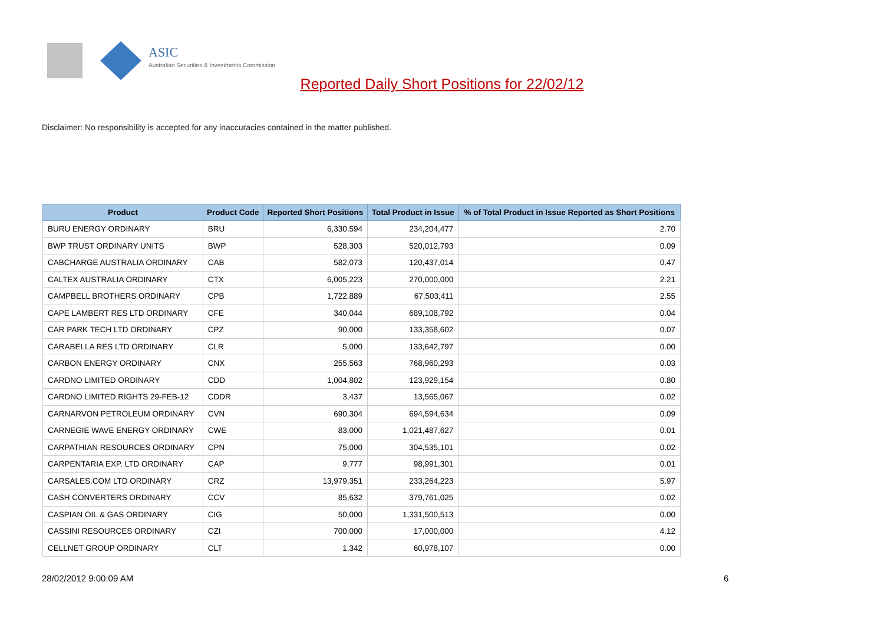ASIC
Australian Securities & Investments Commission
Reported Daily Short Positions for 22/02/12
Disclaimer: No responsibility is accepted for any inaccuracies contained in the matter published.
| Product | Product Code | Reported Short Positions | Total Product in Issue | % of Total Product in Issue Reported as Short Positions |
| --- | --- | --- | --- | --- |
| BURU ENERGY ORDINARY | BRU | 6,330,594 | 234,204,477 | 2.70 |
| BWP TRUST ORDINARY UNITS | BWP | 528,303 | 520,012,793 | 0.09 |
| CABCHARGE AUSTRALIA ORDINARY | CAB | 582,073 | 120,437,014 | 0.47 |
| CALTEX AUSTRALIA ORDINARY | CTX | 6,005,223 | 270,000,000 | 2.21 |
| CAMPBELL BROTHERS ORDINARY | CPB | 1,722,889 | 67,503,411 | 2.55 |
| CAPE LAMBERT RES LTD ORDINARY | CFE | 340,044 | 689,108,792 | 0.04 |
| CAR PARK TECH LTD ORDINARY | CPZ | 90,000 | 133,358,602 | 0.07 |
| CARABELLA RES LTD ORDINARY | CLR | 5,000 | 133,642,797 | 0.00 |
| CARBON ENERGY ORDINARY | CNX | 255,563 | 768,960,293 | 0.03 |
| CARDNO LIMITED ORDINARY | CDD | 1,004,802 | 123,929,154 | 0.80 |
| CARDNO LIMITED RIGHTS 29-FEB-12 | CDDR | 3,437 | 13,565,067 | 0.02 |
| CARNARVON PETROLEUM ORDINARY | CVN | 690,304 | 694,594,634 | 0.09 |
| CARNEGIE WAVE ENERGY ORDINARY | CWE | 83,000 | 1,021,487,627 | 0.01 |
| CARPATHIAN RESOURCES ORDINARY | CPN | 75,000 | 304,535,101 | 0.02 |
| CARPENTARIA EXP. LTD ORDINARY | CAP | 9,777 | 98,991,301 | 0.01 |
| CARSALES.COM LTD ORDINARY | CRZ | 13,979,351 | 233,264,223 | 5.97 |
| CASH CONVERTERS ORDINARY | CCV | 85,632 | 379,761,025 | 0.02 |
| CASPIAN OIL & GAS ORDINARY | CIG | 50,000 | 1,331,500,513 | 0.00 |
| CASSINI RESOURCES ORDINARY | CZI | 700,000 | 17,000,000 | 4.12 |
| CELLNET GROUP ORDINARY | CLT | 1,342 | 60,978,107 | 0.00 |
28/02/2012 9:00:09 AM 6